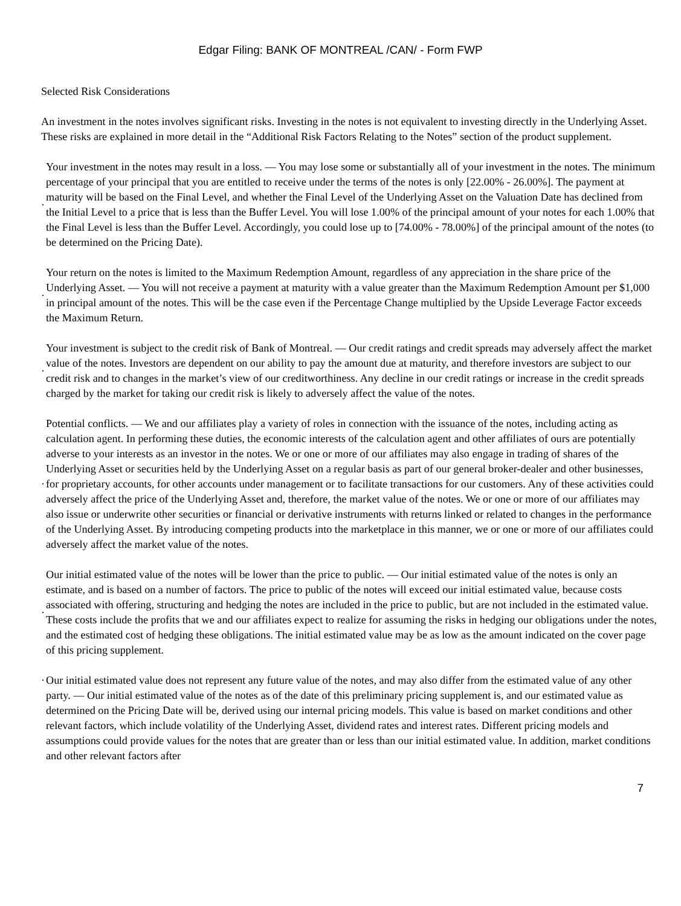Edgar Filing: BANK OF MONTREAL /CAN/ - Form FWP
Selected Risk Considerations
An investment in the notes involves significant risks. Investing in the notes is not equivalent to investing directly in the Underlying Asset. These risks are explained in more detail in the “Additional Risk Factors Relating to the Notes” section of the product supplement.
· Your investment in the notes may result in a loss. — You may lose some or substantially all of your investment in the notes. The minimum percentage of your principal that you are entitled to receive under the terms of the notes is only [22.00% - 26.00%]. The payment at maturity will be based on the Final Level, and whether the Final Level of the Underlying Asset on the Valuation Date has declined from the Initial Level to a price that is less than the Buffer Level. You will lose 1.00% of the principal amount of your notes for each 1.00% that the Final Level is less than the Buffer Level. Accordingly, you could lose up to [74.00% - 78.00%] of the principal amount of the notes (to be determined on the Pricing Date).
· Your return on the notes is limited to the Maximum Redemption Amount, regardless of any appreciation in the share price of the Underlying Asset. — You will not receive a payment at maturity with a value greater than the Maximum Redemption Amount per $1,000 in principal amount of the notes. This will be the case even if the Percentage Change multiplied by the Upside Leverage Factor exceeds the Maximum Return.
· Your investment is subject to the credit risk of Bank of Montreal. — Our credit ratings and credit spreads may adversely affect the market value of the notes. Investors are dependent on our ability to pay the amount due at maturity, and therefore investors are subject to our credit risk and to changes in the market’s view of our creditworthiness. Any decline in our credit ratings or increase in the credit spreads charged by the market for taking our credit risk is likely to adversely affect the value of the notes.
· Potential conflicts. — We and our affiliates play a variety of roles in connection with the issuance of the notes, including acting as calculation agent. In performing these duties, the economic interests of the calculation agent and other affiliates of ours are potentially adverse to your interests as an investor in the notes. We or one or more of our affiliates may also engage in trading of shares of the Underlying Asset or securities held by the Underlying Asset on a regular basis as part of our general broker-dealer and other businesses, for proprietary accounts, for other accounts under management or to facilitate transactions for our customers. Any of these activities could adversely affect the price of the Underlying Asset and, therefore, the market value of the notes. We or one or more of our affiliates may also issue or underwrite other securities or financial or derivative instruments with returns linked or related to changes in the performance of the Underlying Asset. By introducing competing products into the marketplace in this manner, we or one or more of our affiliates could adversely affect the market value of the notes.
· Our initial estimated value of the notes will be lower than the price to public. — Our initial estimated value of the notes is only an estimate, and is based on a number of factors. The price to public of the notes will exceed our initial estimated value, because costs associated with offering, structuring and hedging the notes are included in the price to public, but are not included in the estimated value. These costs include the profits that we and our affiliates expect to realize for assuming the risks in hedging our obligations under the notes, and the estimated cost of hedging these obligations. The initial estimated value may be as low as the amount indicated on the cover page of this pricing supplement.
· Our initial estimated value does not represent any future value of the notes, and may also differ from the estimated value of any other party. — Our initial estimated value of the notes as of the date of this preliminary pricing supplement is, and our estimated value as determined on the Pricing Date will be, derived using our internal pricing models. This value is based on market conditions and other relevant factors, which include volatility of the Underlying Asset, dividend rates and interest rates. Different pricing models and assumptions could provide values for the notes that are greater than or less than our initial estimated value. In addition, market conditions and other relevant factors after
7